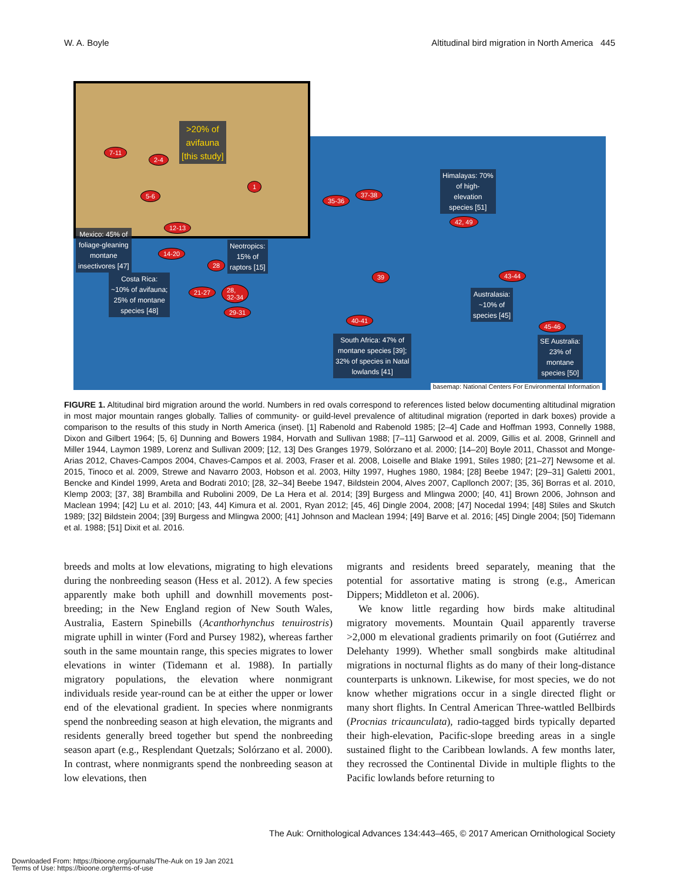W. A. Boyle Altitudinal bird migration in North America 445
>20% of
avifauna
[this study]
7-11
2-4
1
5-6
12-13
Himalayas: 70%
of high-
elevation
species [51]
35-36
37-38
42, 49
Mexico: 45% of
foliage-gleaning
montane
insectivores [47]
14-20
Neotropics:
15% of
raptors [15]
28
39 43-44
Costa Rica:
~10% of avifauna;
25% of montane
species [48]
21-27 28,
32-34
29-31
Australasia:
~10% of
species [45]
40-41
45-46
South Africa: 47% of
montane species [39];
32% of species in Natal
lowlands [41]
SE Australia:
23% of
montane
species [50]
basemap: National Centers For Environmental Information
FIGURE 1. Altitudinal bird migration around the world. Numbers in red ovals correspond to references listed below documenting altitudinal migration in most major mountain ranges globally. Tallies of community- or guild-level prevalence of altitudinal migration (reported in dark boxes) provide a comparison to the results of this study in North America (inset). [1] Rabenold and Rabenold 1985; [2–4] Cade and Hoffman 1993, Connelly 1988, Dixon and Gilbert 1964; [5, 6] Dunning and Bowers 1984, Horvath and Sullivan 1988; [7–11] Garwood et al. 2009, Gillis et al. 2008, Grinnell and Miller 1944, Laymon 1989, Lorenz and Sullivan 2009; [12, 13] Des Granges 1979, Solórzano et al. 2000; [14–20] Boyle 2011, Chassot and Monge-Arias 2012, Chaves-Campos 2004, Chaves-Campos et al. 2003, Fraser et al. 2008, Loiselle and Blake 1991, Stiles 1980; [21–27] Newsome et al. 2015, Tinoco et al. 2009, Strewe and Navarro 2003, Hobson et al. 2003, Hilty 1997, Hughes 1980, 1984; [28] Beebe 1947; [29–31] Galetti 2001, Bencke and Kindel 1999, Areta and Bodrati 2010; [28, 32–34] Beebe 1947, Bildstein 2004, Alves 2007, Capllonch 2007; [35, 36] Borras et al. 2010, Klemp 2003; [37, 38] Brambilla and Rubolini 2009, De La Hera et al. 2014; [39] Burgess and Mlingwa 2000; [40, 41] Brown 2006, Johnson and Maclean 1994; [42] Lu et al. 2010; [43, 44] Kimura et al. 2001, Ryan 2012; [45, 46] Dingle 2004, 2008; [47] Nocedal 1994; [48] Stiles and Skutch 1989; [32] Bildstein 2004; [39] Burgess and Mlingwa 2000; [41] Johnson and Maclean 1994; [49] Barve et al. 2016; [45] Dingle 2004; [50] Tidemann et al. 1988; [51] Dixit et al. 2016.
breeds and molts at low elevations, migrating to high elevations during the nonbreeding season (Hess et al. 2012). A few species apparently make both uphill and downhill movements post-breeding; in the New England region of New South Wales, Australia, Eastern Spinebills (Acanthorhynchus tenuirostris) migrate uphill in winter (Ford and Pursey 1982), whereas farther south in the same mountain range, this species migrates to lower elevations in winter (Tidemann et al. 1988). In partially migratory populations, the elevation where nonmigrant individuals reside year-round can be at either the upper or lower end of the elevational gradient. In species where nonmigrants spend the nonbreeding season at high elevation, the migrants and residents generally breed together but spend the nonbreeding season apart (e.g., Resplendant Quetzals; Solórzano et al. 2000). In contrast, where nonmigrants spend the nonbreeding season at low elevations, then
migrants and residents breed separately, meaning that the potential for assortative mating is strong (e.g., American Dippers; Middleton et al. 2006).
We know little regarding how birds make altitudinal migratory movements. Mountain Quail apparently traverse >2,000 m elevational gradients primarily on foot (Gutiérrez and Delehanty 1999). Whether small songbirds make altitudinal migrations in nocturnal flights as do many of their long-distance counterparts is unknown. Likewise, for most species, we do not know whether migrations occur in a single directed flight or many short flights. In Central American Three-wattled Bellbirds (Procnias tricaunculata), radio-tagged birds typically departed their high-elevation, Pacific-slope breeding areas in a single sustained flight to the Caribbean lowlands. A few months later, they recrossed the Continental Divide in multiple flights to the Pacific lowlands before returning to
The Auk: Ornithological Advances 134:443–465, © 2017 American Ornithological Society
Downloaded From: https://bioone.org/journals/The-Auk on 19 Jan 2021
Terms of Use: https://bioone.org/terms-of-use